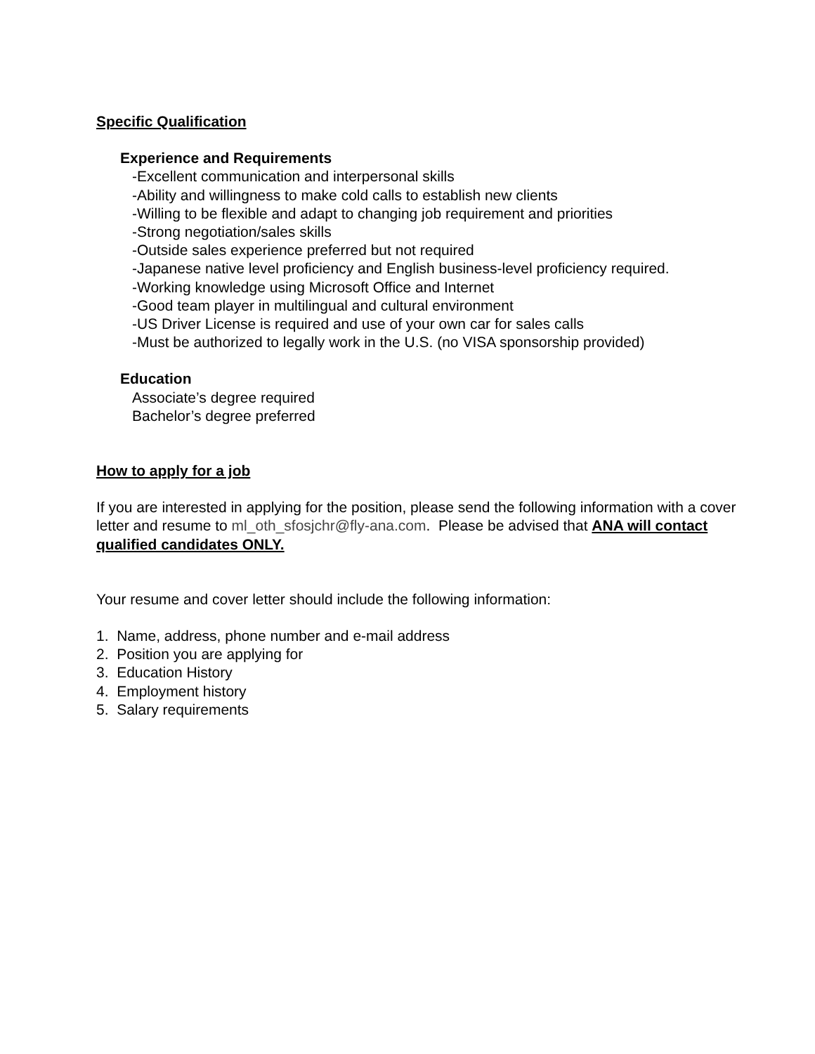Specific Qualification
Experience and Requirements
-Excellent communication and interpersonal skills
-Ability and willingness to make cold calls to establish new clients
-Willing to be flexible and adapt to changing job requirement and priorities
-Strong negotiation/sales skills
-Outside sales experience preferred but not required
-Japanese native level proficiency and English business-level proficiency required.
-Working knowledge using Microsoft Office and Internet
-Good team player in multilingual and cultural environment
-US Driver License is required and use of your own car for sales calls
-Must be authorized to legally work in the U.S. (no VISA sponsorship provided)
Education
Associate’s degree required
Bachelor’s degree preferred
How to apply for a job
If you are interested in applying for the position, please send the following information with a cover letter and resume to ml_oth_sfosjchr@fly-ana.com. Please be advised that ANA will contact qualified candidates ONLY.
Your resume and cover letter should include the following information:
1. Name, address, phone number and e-mail address
2. Position you are applying for
3. Education History
4. Employment history
5. Salary requirements